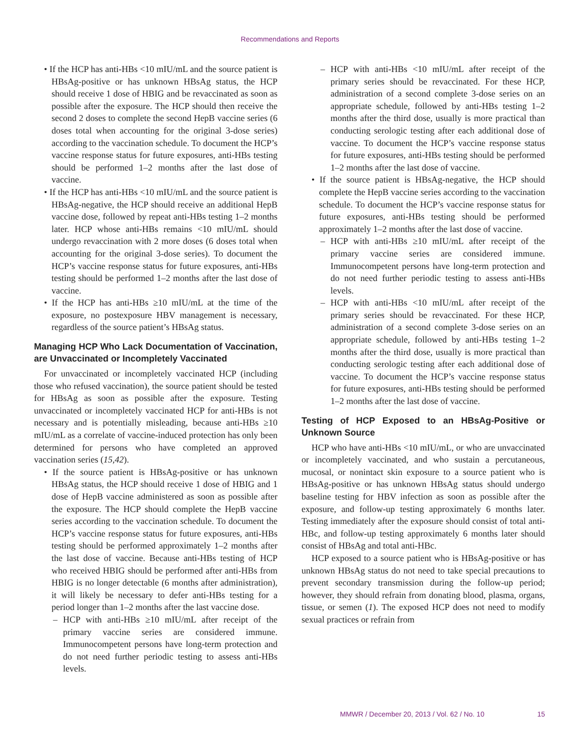Recommendations and Reports
• If the HCP has anti-HBs <10 mIU/mL and the source patient is HBsAg-positive or has unknown HBsAg status, the HCP should receive 1 dose of HBIG and be revaccinated as soon as possible after the exposure. The HCP should then receive the second 2 doses to complete the second HepB vaccine series (6 doses total when accounting for the original 3-dose series) according to the vaccination schedule. To document the HCP’s vaccine response status for future exposures, anti-HBs testing should be performed 1–2 months after the last dose of vaccine.
• If the HCP has anti-HBs <10 mIU/mL and the source patient is HBsAg-negative, the HCP should receive an additional HepB vaccine dose, followed by repeat anti-HBs testing 1–2 months later. HCP whose anti-HBs remains <10 mIU/mL should undergo revaccination with 2 more doses (6 doses total when accounting for the original 3-dose series). To document the HCP’s vaccine response status for future exposures, anti-HBs testing should be performed 1–2 months after the last dose of vaccine.
• If the HCP has anti-HBs ≥10 mIU/mL at the time of the exposure, no postexposure HBV management is necessary, regardless of the source patient’s HBsAg status.
Managing HCP Who Lack Documentation of Vaccination, are Unvaccinated or Incompletely Vaccinated
For unvaccinated or incompletely vaccinated HCP (including those who refused vaccination), the source patient should be tested for HBsAg as soon as possible after the exposure. Testing unvaccinated or incompletely vaccinated HCP for anti-HBs is not necessary and is potentially misleading, because anti-HBs ≥10 mIU/mL as a correlate of vaccine-induced protection has only been determined for persons who have completed an approved vaccination series (15,42).
• If the source patient is HBsAg-positive or has unknown HBsAg status, the HCP should receive 1 dose of HBIG and 1 dose of HepB vaccine administered as soon as possible after the exposure. The HCP should complete the HepB vaccine series according to the vaccination schedule. To document the HCP’s vaccine response status for future exposures, anti-HBs testing should be performed approximately 1–2 months after the last dose of vaccine. Because anti-HBs testing of HCP who received HBIG should be performed after anti-HBs from HBIG is no longer detectable (6 months after administration), it will likely be necessary to defer anti-HBs testing for a period longer than 1–2 months after the last vaccine dose.
– HCP with anti-HBs ≥10 mIU/mL after receipt of the primary vaccine series are considered immune. Immunocompetent persons have long-term protection and do not need further periodic testing to assess anti-HBs levels.
– HCP with anti-HBs <10 mIU/mL after receipt of the primary series should be revaccinated. For these HCP, administration of a second complete 3-dose series on an appropriate schedule, followed by anti-HBs testing 1–2 months after the third dose, usually is more practical than conducting serologic testing after each additional dose of vaccine. To document the HCP’s vaccine response status for future exposures, anti-HBs testing should be performed 1–2 months after the last dose of vaccine.
• If the source patient is HBsAg-negative, the HCP should complete the HepB vaccine series according to the vaccination schedule. To document the HCP’s vaccine response status for future exposures, anti-HBs testing should be performed approximately 1–2 months after the last dose of vaccine.
– HCP with anti-HBs ≥10 mIU/mL after receipt of the primary vaccine series are considered immune. Immunocompetent persons have long-term protection and do not need further periodic testing to assess anti-HBs levels.
– HCP with anti-HBs <10 mIU/mL after receipt of the primary series should be revaccinated. For these HCP, administration of a second complete 3-dose series on an appropriate schedule, followed by anti-HBs testing 1–2 months after the third dose, usually is more practical than conducting serologic testing after each additional dose of vaccine. To document the HCP’s vaccine response status for future exposures, anti-HBs testing should be performed 1–2 months after the last dose of vaccine.
Testing of HCP Exposed to an HBsAg-Positive or Unknown Source
HCP who have anti-HBs <10 mIU/mL, or who are unvaccinated or incompletely vaccinated, and who sustain a percutaneous, mucosal, or nonintact skin exposure to a source patient who is HBsAg-positive or has unknown HBsAg status should undergo baseline testing for HBV infection as soon as possible after the exposure, and follow-up testing approximately 6 months later. Testing immediately after the exposure should consist of total anti-HBc, and follow-up testing approximately 6 months later should consist of HBsAg and total anti-HBc.
HCP exposed to a source patient who is HBsAg-positive or has unknown HBsAg status do not need to take special precautions to prevent secondary transmission during the follow-up period; however, they should refrain from donating blood, plasma, organs, tissue, or semen (1). The exposed HCP does not need to modify sexual practices or refrain from
MMWR / December 20, 2013 / Vol. 62 / No. 10 15